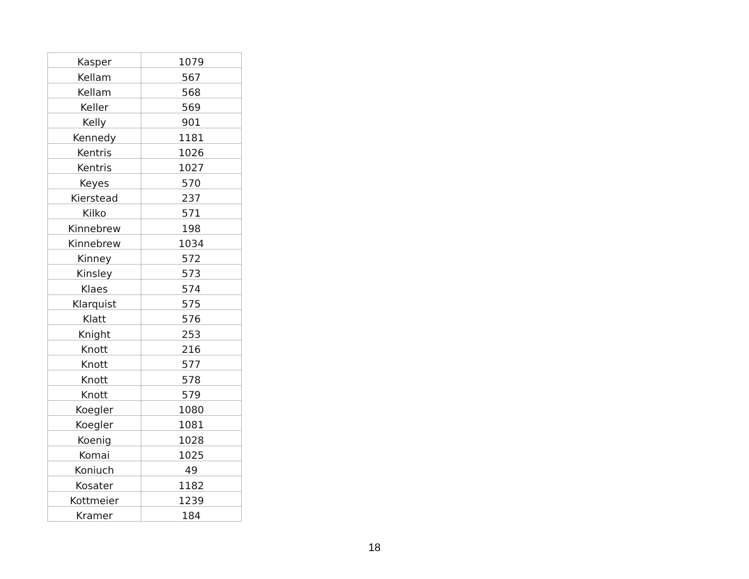| Kasper | 1079 |
| Kellam | 567 |
| Kellam | 568 |
| Keller | 569 |
| Kelly | 901 |
| Kennedy | 1181 |
| Kentris | 1026 |
| Kentris | 1027 |
| Keyes | 570 |
| Kierstead | 237 |
| Kilko | 571 |
| Kinnebrew | 198 |
| Kinnebrew | 1034 |
| Kinney | 572 |
| Kinsley | 573 |
| Klaes | 574 |
| Klarquist | 575 |
| Klatt | 576 |
| Knight | 253 |
| Knott | 216 |
| Knott | 577 |
| Knott | 578 |
| Knott | 579 |
| Koegler | 1080 |
| Koegler | 1081 |
| Koenig | 1028 |
| Komai | 1025 |
| Koniuch | 49 |
| Kosater | 1182 |
| Kottmeier | 1239 |
| Kramer | 184 |
18